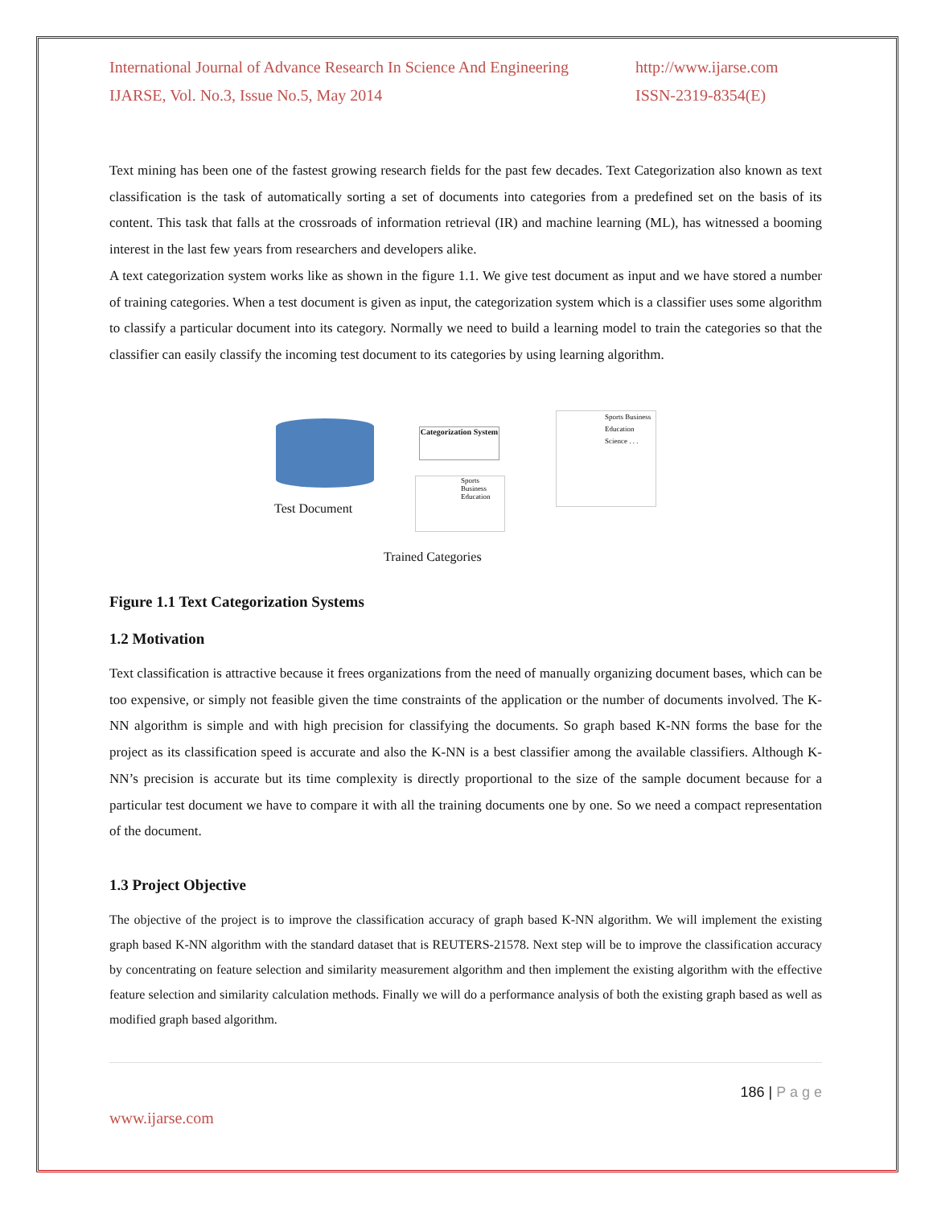International Journal of Advance Research In Science And Engineering
IJARSE, Vol. No.3, Issue No.5, May 2014
http://www.ijarse.com
ISSN-2319-8354(E)
Text mining has been one of the fastest growing research fields for the past few decades. Text Categorization also known as text classification is the task of automatically sorting a set of documents into categories from a predefined set on the basis of its content. This task that falls at the crossroads of information retrieval (IR) and machine learning (ML), has witnessed a booming interest in the last few years from researchers and developers alike.
A text categorization system works like as shown in the figure 1.1. We give test document as input and we have stored a number of training categories. When a test document is given as input, the categorization system which is a classifier uses some algorithm to classify a particular document into its category. Normally we need to build a learning model to train the categories so that the classifier can easily classify the incoming test document to its categories by using learning algorithm.
Test Document
Categorization System
Sports Business Education Science . . .
Sports Business Education
Trained Categories
Figure 1.1 Text Categorization Systems
1.2 Motivation
Text classification is attractive because it frees organizations from the need of manually organizing document bases, which can be too expensive, or simply not feasible given the time constraints of the application or the number of documents involved. The K-NN algorithm is simple and with high precision for classifying the documents. So graph based K-NN forms the base for the project as its classification speed is accurate and also the K-NN is a best classifier among the available classifiers. Although K-NN’s precision is accurate but its time complexity is directly proportional to the size of the sample document because for a particular test document we have to compare it with all the training documents one by one. So we need a compact representation of the document.
1.3 Project Objective
The objective of the project is to improve the classification accuracy of graph based K-NN algorithm. We will implement the existing graph based K-NN algorithm with the standard dataset that is REUTERS-21578. Next step will be to improve the classification accuracy by concentrating on feature selection and similarity measurement algorithm and then implement the existing algorithm with the effective feature selection and similarity calculation methods. Finally we will do a performance analysis of both the existing graph based as well as modified graph based algorithm.
186 | P a g e
www.ijarse.com